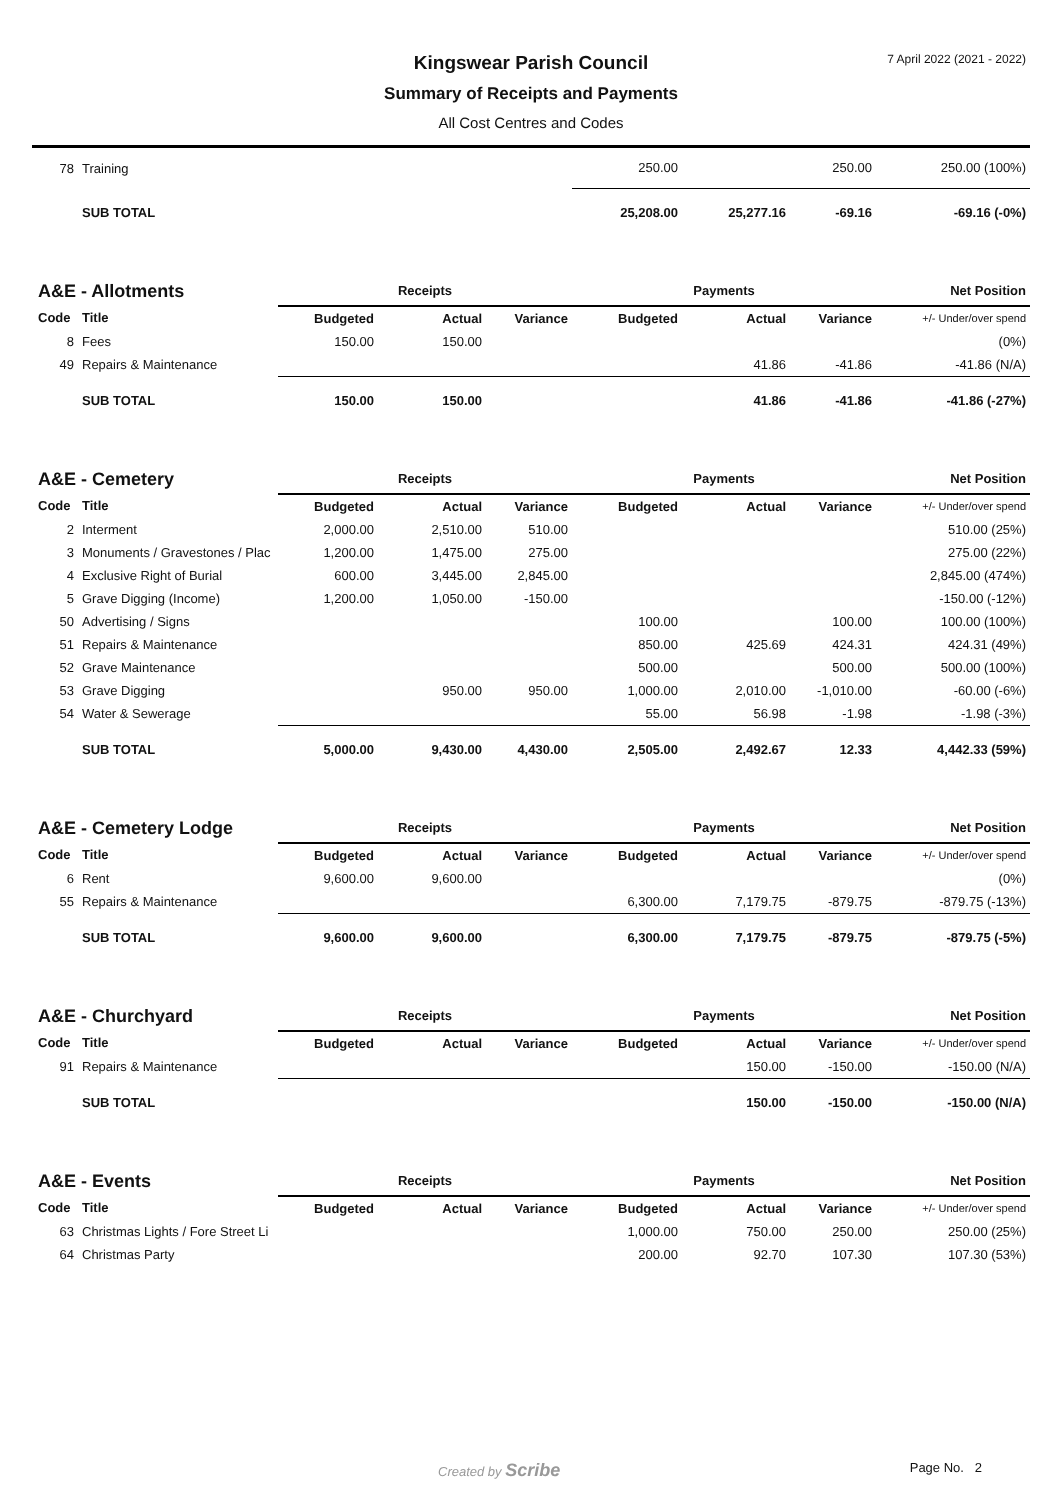7 April 2022 (2021 - 2022)
Kingswear Parish Council
Summary of Receipts and Payments
All Cost Centres and Codes
| 78 | Training | | | | 250.00 | | 250.00 | 250.00 (100%) |
| | SUB TOTAL | | | | 25,208.00 | 25,277.16 | -69.16 | -69.16 (-0%) |
| A&E - Allotments | | Receipts | | | Payments | | | Net Position |
| Code | Title | Budgeted | Actual | Variance | Budgeted | Actual | Variance | +/- Under/over spend |
| 8 | Fees | 150.00 | 150.00 | | | | | (0%) |
| 49 | Repairs & Maintenance | | | | | 41.86 | -41.86 | -41.86 (N/A) |
| | SUB TOTAL | 150.00 | 150.00 | | | 41.86 | -41.86 | -41.86 (-27%) |
| A&E - Cemetery | | Receipts | | | Payments | | | Net Position |
| Code | Title | Budgeted | Actual | Variance | Budgeted | Actual | Variance | +/- Under/over spend |
| 2 | Interment | 2,000.00 | 2,510.00 | 510.00 | | | | 510.00 (25%) |
| 3 | Monuments / Gravestones / Plac | 1,200.00 | 1,475.00 | 275.00 | | | | 275.00 (22%) |
| 4 | Exclusive Right of Burial | 600.00 | 3,445.00 | 2,845.00 | | | | 2,845.00 (474%) |
| 5 | Grave Digging (Income) | 1,200.00 | 1,050.00 | -150.00 | | | | -150.00 (-12%) |
| 50 | Advertising / Signs | | | | 100.00 | | 100.00 | 100.00 (100%) |
| 51 | Repairs & Maintenance | | | | 850.00 | 425.69 | 424.31 | 424.31 (49%) |
| 52 | Grave Maintenance | | | | 500.00 | | 500.00 | 500.00 (100%) |
| 53 | Grave Digging | | 950.00 | 950.00 | 1,000.00 | 2,010.00 | -1,010.00 | -60.00 (-6%) |
| 54 | Water & Sewerage | | | | 55.00 | 56.98 | -1.98 | -1.98 (-3%) |
| | SUB TOTAL | 5,000.00 | 9,430.00 | 4,430.00 | 2,505.00 | 2,492.67 | 12.33 | 4,442.33 (59%) |
| A&E - Cemetery Lodge | | Receipts | | | Payments | | | Net Position |
| Code | Title | Budgeted | Actual | Variance | Budgeted | Actual | Variance | +/- Under/over spend |
| 6 | Rent | 9,600.00 | 9,600.00 | | | | | (0%) |
| 55 | Repairs & Maintenance | | | | 6,300.00 | 7,179.75 | -879.75 | -879.75 (-13%) |
| | SUB TOTAL | 9,600.00 | 9,600.00 | | 6,300.00 | 7,179.75 | -879.75 | -879.75 (-5%) |
| A&E - Churchyard | | Receipts | | | Payments | | | Net Position |
| Code | Title | Budgeted | Actual | Variance | Budgeted | Actual | Variance | +/- Under/over spend |
| 91 | Repairs & Maintenance | | | | | 150.00 | -150.00 | -150.00 (N/A) |
| | SUB TOTAL | | | | | 150.00 | -150.00 | -150.00 (N/A) |
| A&E - Events | | Receipts | | | Payments | | | Net Position |
| Code | Title | Budgeted | Actual | Variance | Budgeted | Actual | Variance | +/- Under/over spend |
| 63 | Christmas Lights / Fore Street Li | | | | 1,000.00 | 750.00 | 250.00 | 250.00 (25%) |
| 64 | Christmas Party | | | | 200.00 | 92.70 | 107.30 | 107.30 (53%) |
Created by Scribe Page No. 2